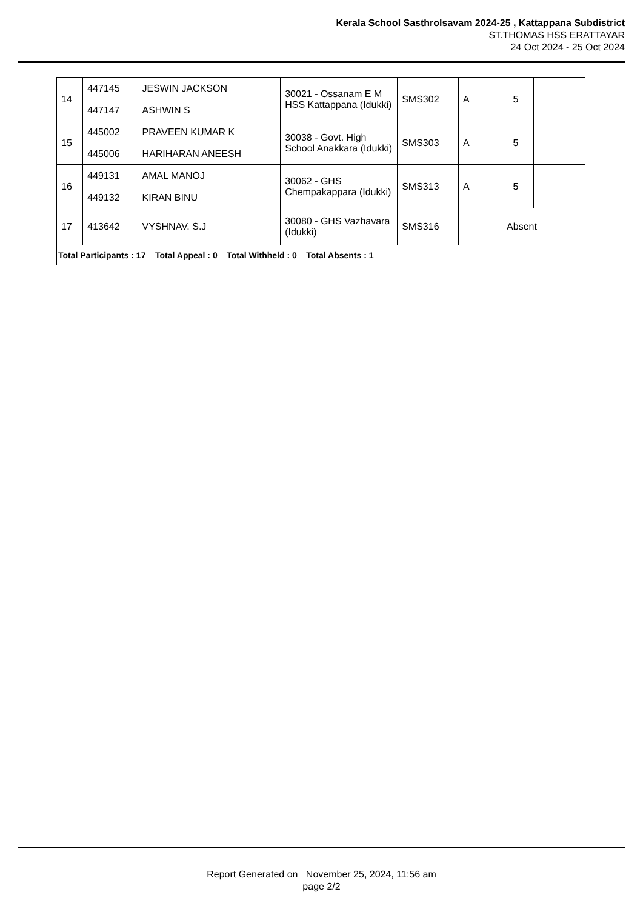Kerala School Sasthrolsavam 2024-25 , Kattappana Subdistrict
ST.THOMAS HSS ERATTAYAR
24 Oct 2024 - 25 Oct 2024
| 14 | 447145 447147 | JESWIN JACKSON ASHWIN S | 30021 - Ossanam E M HSS Kattappana (Idukki) | SMS302 | A | 5 | |
| 15 | 445002 445006 | PRAVEEN KUMAR K HARIHARAN ANEESH | 30038 - Govt. High School Anakkara (Idukki) | SMS303 | A | 5 | |
| 16 | 449131 449132 | AMAL MANOJ KIRAN BINU | 30062 - GHS Chempakappara (Idukki) | SMS313 | A | 5 | |
| 17 | 413642 | VYSHNAV. S.J | 30080 - GHS Vazhavara (Idukki) | SMS316 | Absent | | |
| Total Participants : 17 Total Appeal : 0 Total Withheld : 0 Total Absents : 1 | | | | | | | |
Report Generated on November 25, 2024, 11:56 am
page 2/2